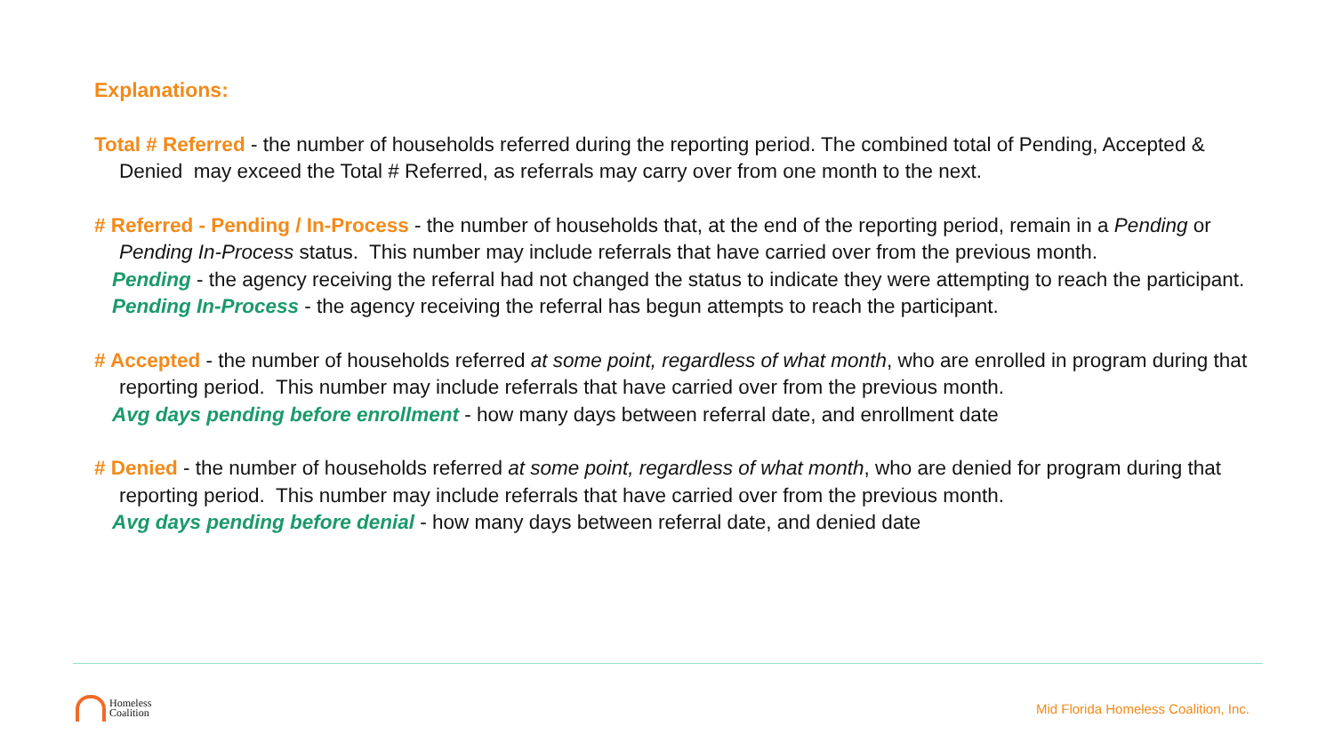Explanations:
Total # Referred - the number of households referred during the reporting period. The combined total of Pending, Accepted & Denied may exceed the Total # Referred, as referrals may carry over from one month to the next.
# Referred - Pending / In-Process - the number of households that, at the end of the reporting period, remain in a Pending or Pending In-Process status. This number may include referrals that have carried over from the previous month.
Pending - the agency receiving the referral had not changed the status to indicate they were attempting to reach the participant.
Pending In-Process - the agency receiving the referral has begun attempts to reach the participant.
# Accepted - the number of households referred at some point, regardless of what month, who are enrolled in program during that reporting period. This number may include referrals that have carried over from the previous month.
Avg days pending before enrollment - how many days between referral date, and enrollment date
# Denied - the number of households referred at some point, regardless of what month, who are denied for program during that reporting period. This number may include referrals that have carried over from the previous month.
Avg days pending before denial - how many days between referral date, and denied date
Homeless
Coalition
Mid Florida Homeless Coalition, Inc.